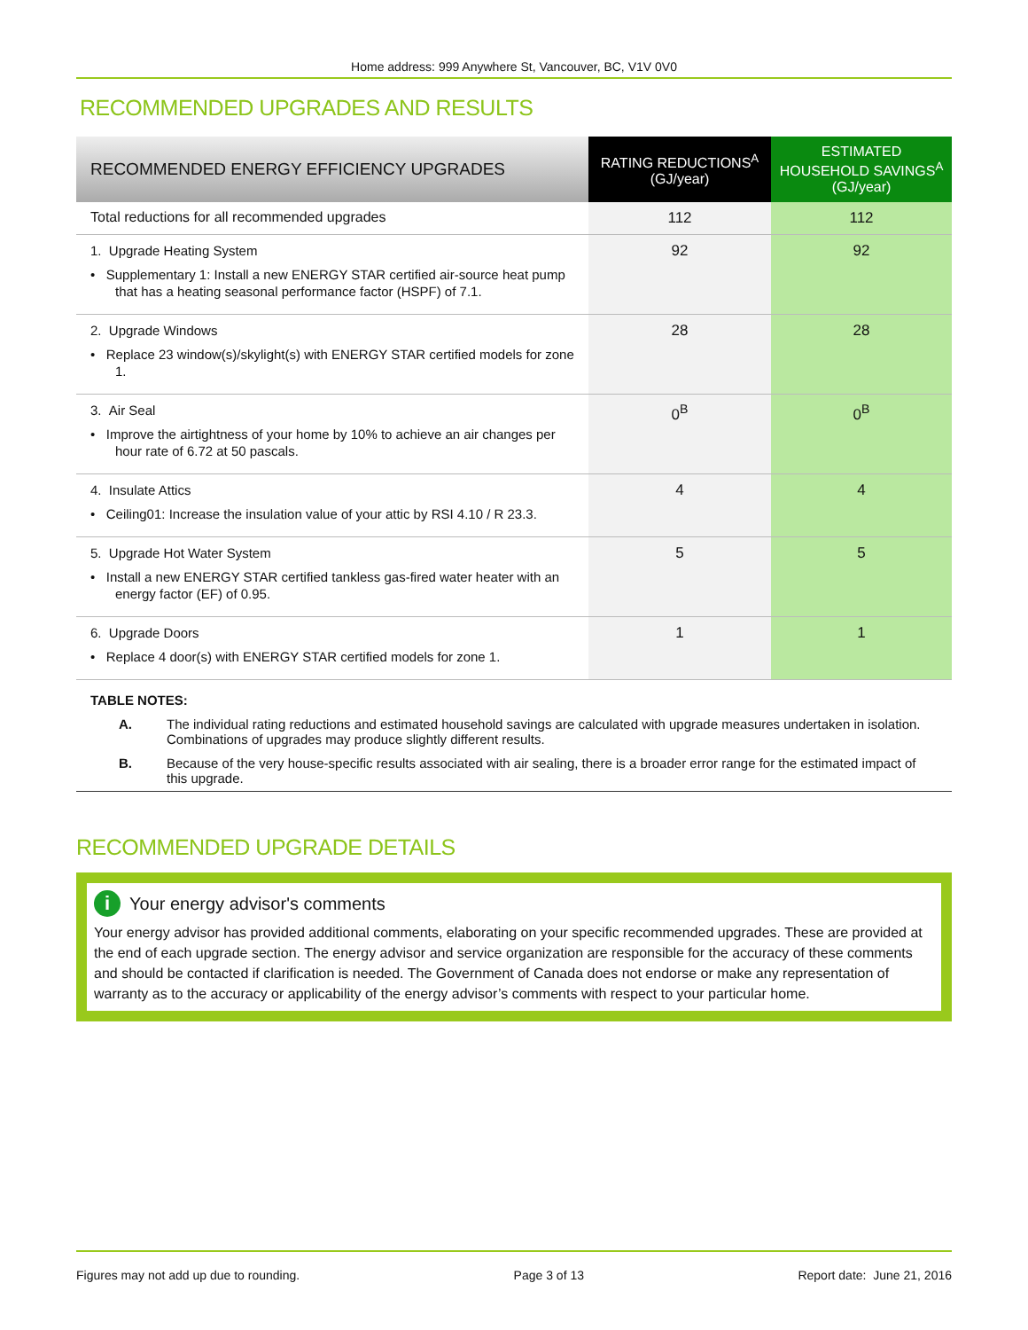Home address: 999 Anywhere St, Vancouver, BC, V1V 0V0
RECOMMENDED UPGRADES AND RESULTS
| RECOMMENDED ENERGY EFFICIENCY UPGRADES | RATING REDUCTIONS<sup>A</sup> (GJ/year) | ESTIMATED HOUSEHOLD SAVINGS<sup>A</sup> (GJ/year) |
| --- | --- | --- |
| Total reductions for all recommended upgrades | 112 | 112 |
| 1. Upgrade Heating System • Supplementary 1: Install a new ENERGY STAR certified air-source heat pump that has a heating seasonal performance factor (HSPF) of 7.1. | 92 | 92 |
| 2. Upgrade Windows • Replace 23 window(s)/skylight(s) with ENERGY STAR certified models for zone 1. | 28 | 28 |
| 3. Air Seal • Improve the airtightness of your home by 10% to achieve an air changes per hour rate of 6.72 at 50 pascals. | 0<sup>B</sup> | 0<sup>B</sup> |
| 4. Insulate Attics • Ceiling01: Increase the insulation value of your attic by RSI 4.10 / R 23.3. | 4 | 4 |
| 5. Upgrade Hot Water System • Install a new ENERGY STAR certified tankless gas-fired water heater with an energy factor (EF) of 0.95. | 5 | 5 |
| 6. Upgrade Doors • Replace 4 door(s) with ENERGY STAR certified models for zone 1. | 1 | 1 |
TABLE NOTES:
A. The individual rating reductions and estimated household savings are calculated with upgrade measures undertaken in isolation. Combinations of upgrades may produce slightly different results.
B. Because of the very house-specific results associated with air sealing, there is a broader error range for the estimated impact of this upgrade.
RECOMMENDED UPGRADE DETAILS
i Your energy advisor's comments
Your energy advisor has provided additional comments, elaborating on your specific recommended upgrades. These are provided at the end of each upgrade section. The energy advisor and service organization are responsible for the accuracy of these comments and should be contacted if clarification is needed. The Government of Canada does not endorse or make any representation of warranty as to the accuracy or applicability of the energy advisor’s comments with respect to your particular home.
Figures may not add up due to rounding. Page 3 of 13 Report date: June 21, 2016